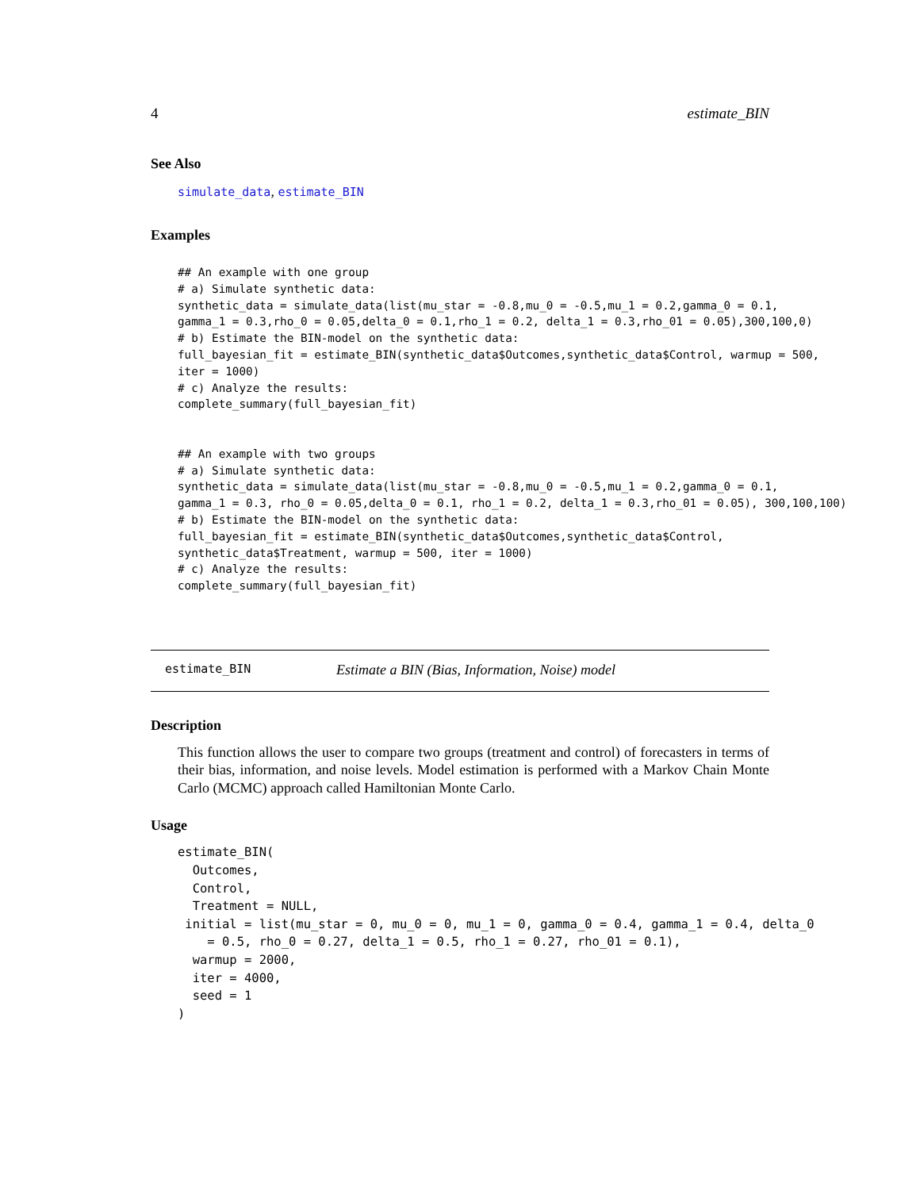4 estimate_BIN
See Also
simulate_data, estimate_BIN
Examples
## An example with one group
# a) Simulate synthetic data:
synthetic_data = simulate_data(list(mu_star = -0.8,mu_0 = -0.5,mu_1 = 0.2,gamma_0 = 0.1,
gamma_1 = 0.3,rho_0 = 0.05,delta_0 = 0.1,rho_1 = 0.2, delta_1 = 0.3,rho_01 = 0.05),300,100,0)
# b) Estimate the BIN-model on the synthetic data:
full_bayesian_fit = estimate_BIN(synthetic_data$Outcomes,synthetic_data$Control, warmup = 500,
iter = 1000)
# c) Analyze the results:
complete_summary(full_bayesian_fit)


## An example with two groups
# a) Simulate synthetic data:
synthetic_data = simulate_data(list(mu_star = -0.8,mu_0 = -0.5,mu_1 = 0.2,gamma_0 = 0.1,
gamma_1 = 0.3, rho_0 = 0.05,delta_0 = 0.1, rho_1 = 0.2, delta_1 = 0.3,rho_01 = 0.05), 300,100,100)
# b) Estimate the BIN-model on the synthetic data:
full_bayesian_fit = estimate_BIN(synthetic_data$Outcomes,synthetic_data$Control,
synthetic_data$Treatment, warmup = 500, iter = 1000)
# c) Analyze the results:
complete_summary(full_bayesian_fit)
estimate_BIN Estimate a BIN (Bias, Information, Noise) model
Description
This function allows the user to compare two groups (treatment and control) of forecasters in terms of their bias, information, and noise levels. Model estimation is performed with a Markov Chain Monte Carlo (MCMC) approach called Hamiltonian Monte Carlo.
Usage
estimate_BIN(
  Outcomes,
  Control,
  Treatment = NULL,
 initial = list(mu_star = 0, mu_0 = 0, mu_1 = 0, gamma_0 = 0.4, gamma_1 = 0.4, delta_0
    = 0.5, rho_0 = 0.27, delta_1 = 0.5, rho_1 = 0.27, rho_01 = 0.1),
  warmup = 2000,
  iter = 4000,
  seed = 1
)